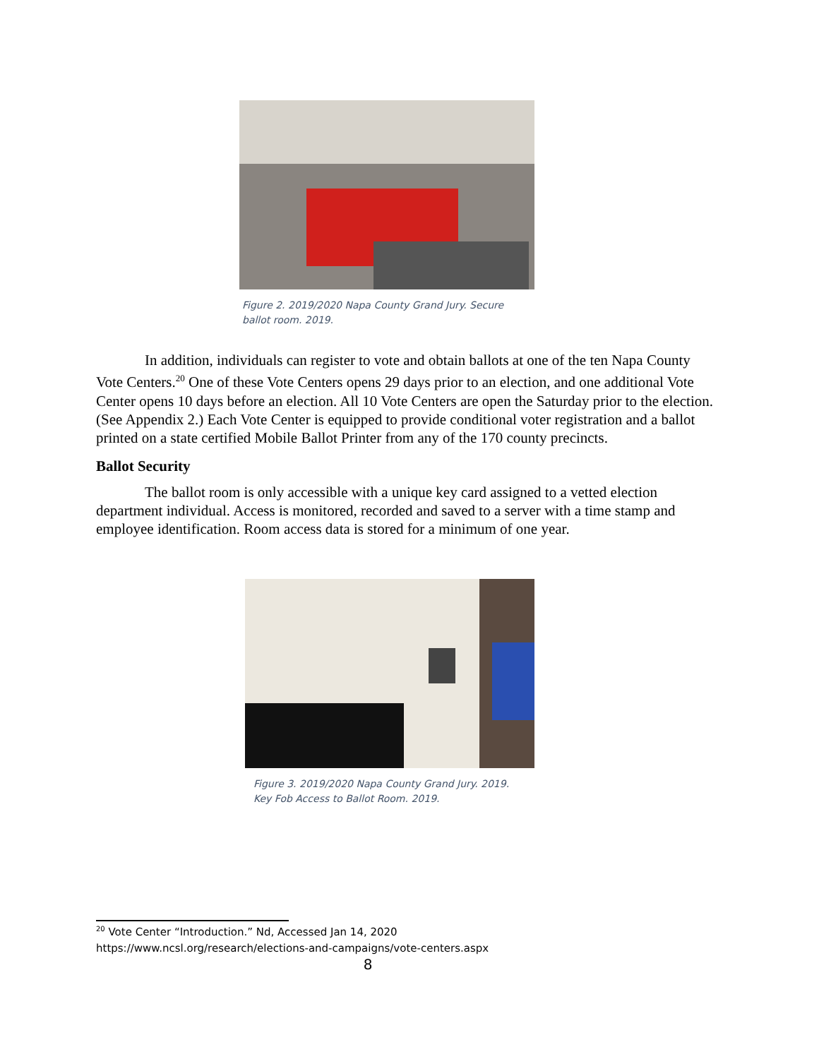Figure 2. 2019/2020 Napa County Grand Jury. Secure ballot room. 2019.
In addition, individuals can register to vote and obtain ballots at one of the ten Napa County Vote Centers.<sup>20</sup> One of these Vote Centers opens 29 days prior to an election, and one additional Vote Center opens 10 days before an election. All 10 Vote Centers are open the Saturday prior to the election. (See Appendix 2.) Each Vote Center is equipped to provide conditional voter registration and a ballot printed on a state certified Mobile Ballot Printer from any of the 170 county precincts.
Ballot Security
The ballot room is only accessible with a unique key card assigned to a vetted election department individual. Access is monitored, recorded and saved to a server with a time stamp and employee identification. Room access data is stored for a minimum of one year.
Figure 3. 2019/2020 Napa County Grand Jury. 2019. Key Fob Access to Ballot Room. 2019.
<sup>20</sup> Vote Center “Introduction.” Nd, Accessed Jan 14, 2020
https://www.ncsl.org/research/elections-and-campaigns/vote-centers.aspx
8